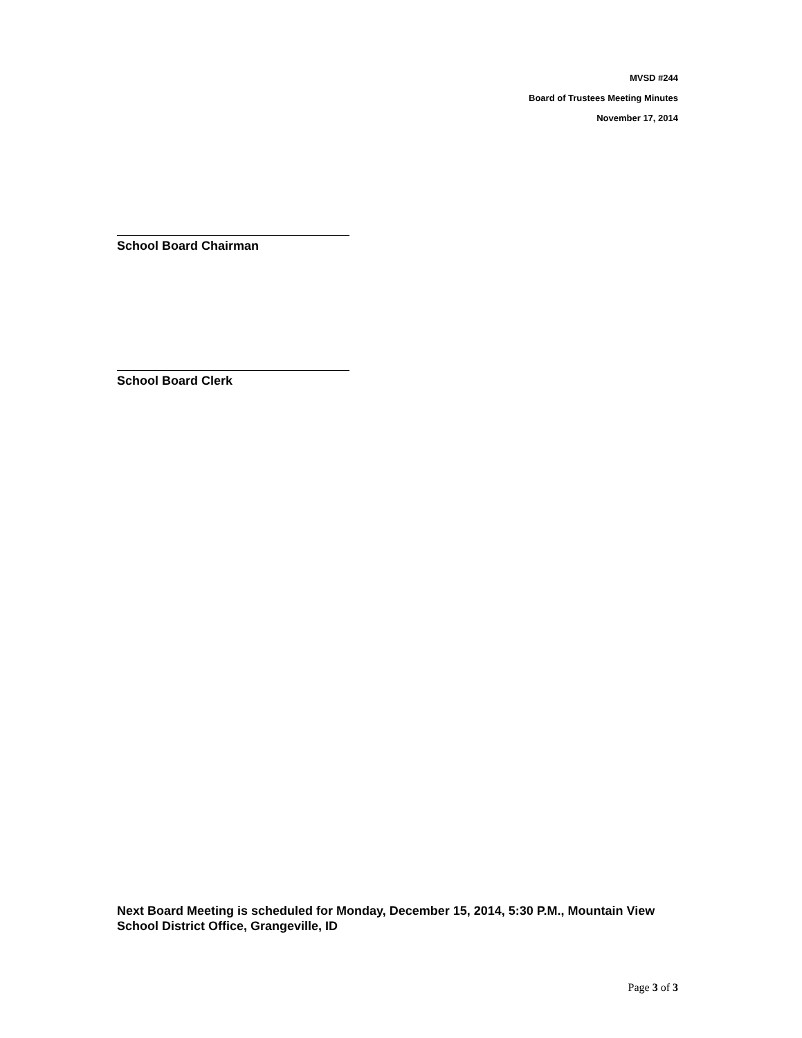MVSD #244
Board of Trustees Meeting Minutes
November 17, 2014
School Board Chairman
School Board Clerk
Next Board Meeting is scheduled for Monday, December 15, 2014, 5:30 P.M., Mountain View School District Office, Grangeville, ID
Page 3 of 3